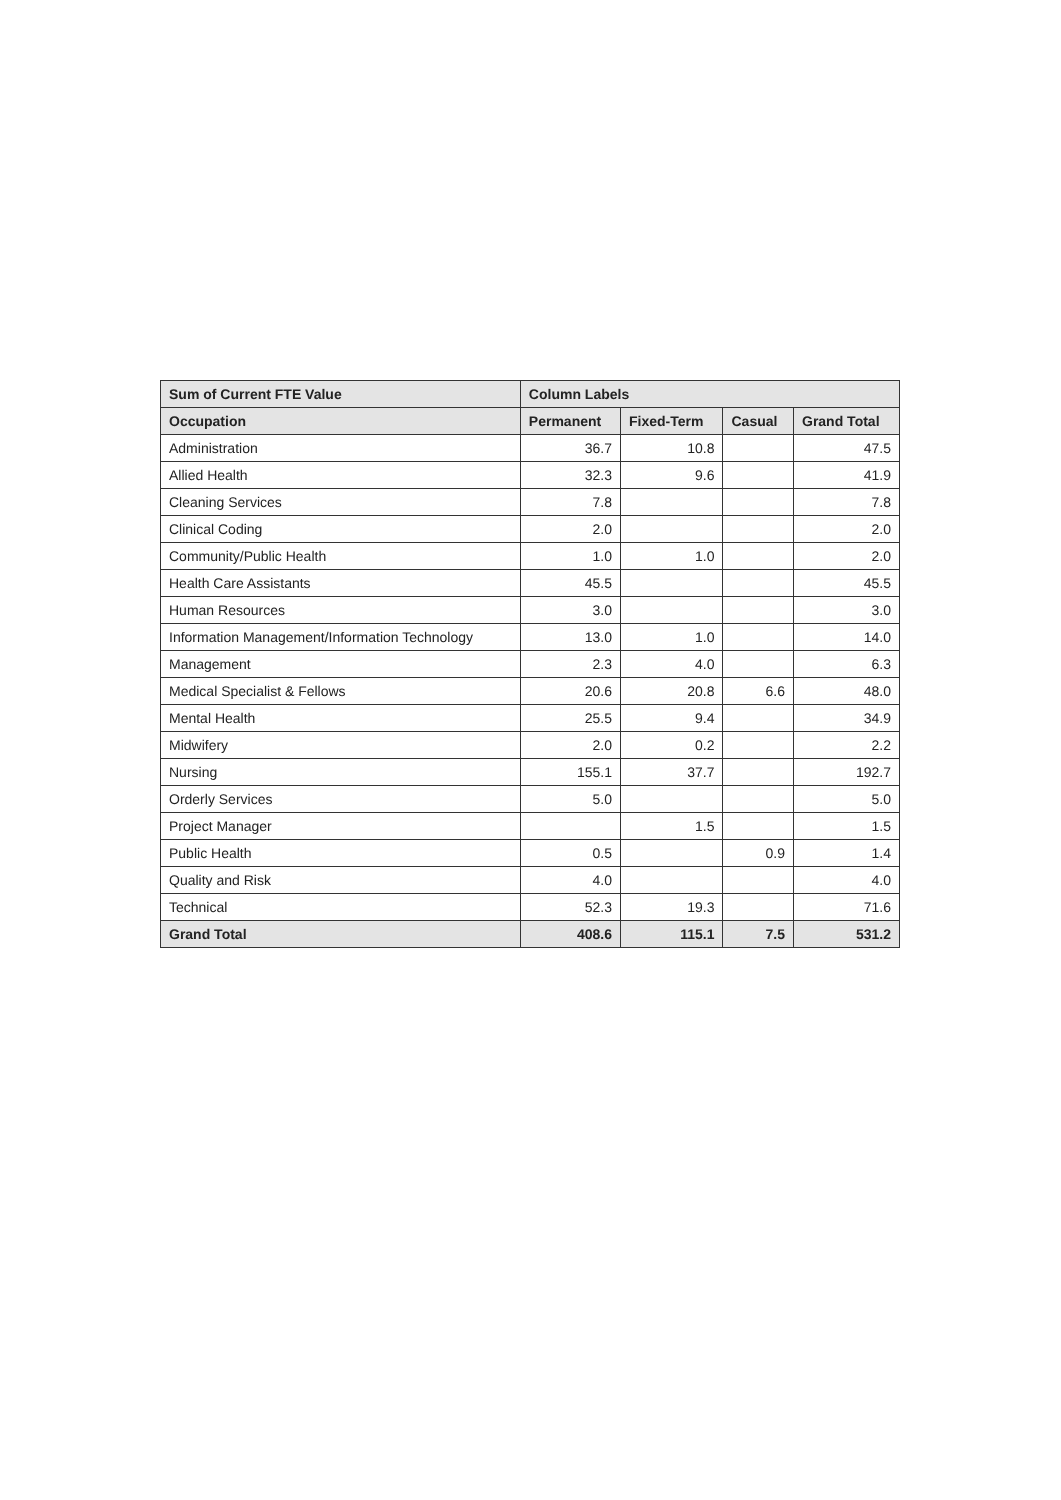| Sum of Current FTE Value | Column Labels | | | |
| --- | --- | --- | --- | --- |
| Occupation | Permanent | Fixed-Term | Casual | Grand Total |
| Administration | 36.7 | 10.8 | | 47.5 |
| Allied Health | 32.3 | 9.6 | | 41.9 |
| Cleaning Services | 7.8 | | | 7.8 |
| Clinical Coding | 2.0 | | | 2.0 |
| Community/Public Health | 1.0 | 1.0 | | 2.0 |
| Health Care Assistants | 45.5 | | | 45.5 |
| Human Resources | 3.0 | | | 3.0 |
| Information Management/Information Technology | 13.0 | 1.0 | | 14.0 |
| Management | 2.3 | 4.0 | | 6.3 |
| Medical Specialist & Fellows | 20.6 | 20.8 | 6.6 | 48.0 |
| Mental Health | 25.5 | 9.4 | | 34.9 |
| Midwifery | 2.0 | 0.2 | | 2.2 |
| Nursing | 155.1 | 37.7 | | 192.7 |
| Orderly Services | 5.0 | | | 5.0 |
| Project Manager | | 1.5 | | 1.5 |
| Public Health | 0.5 | | 0.9 | 1.4 |
| Quality and Risk | 4.0 | | | 4.0 |
| Technical | 52.3 | 19.3 | | 71.6 |
| Grand Total | 408.6 | 115.1 | 7.5 | 531.2 |